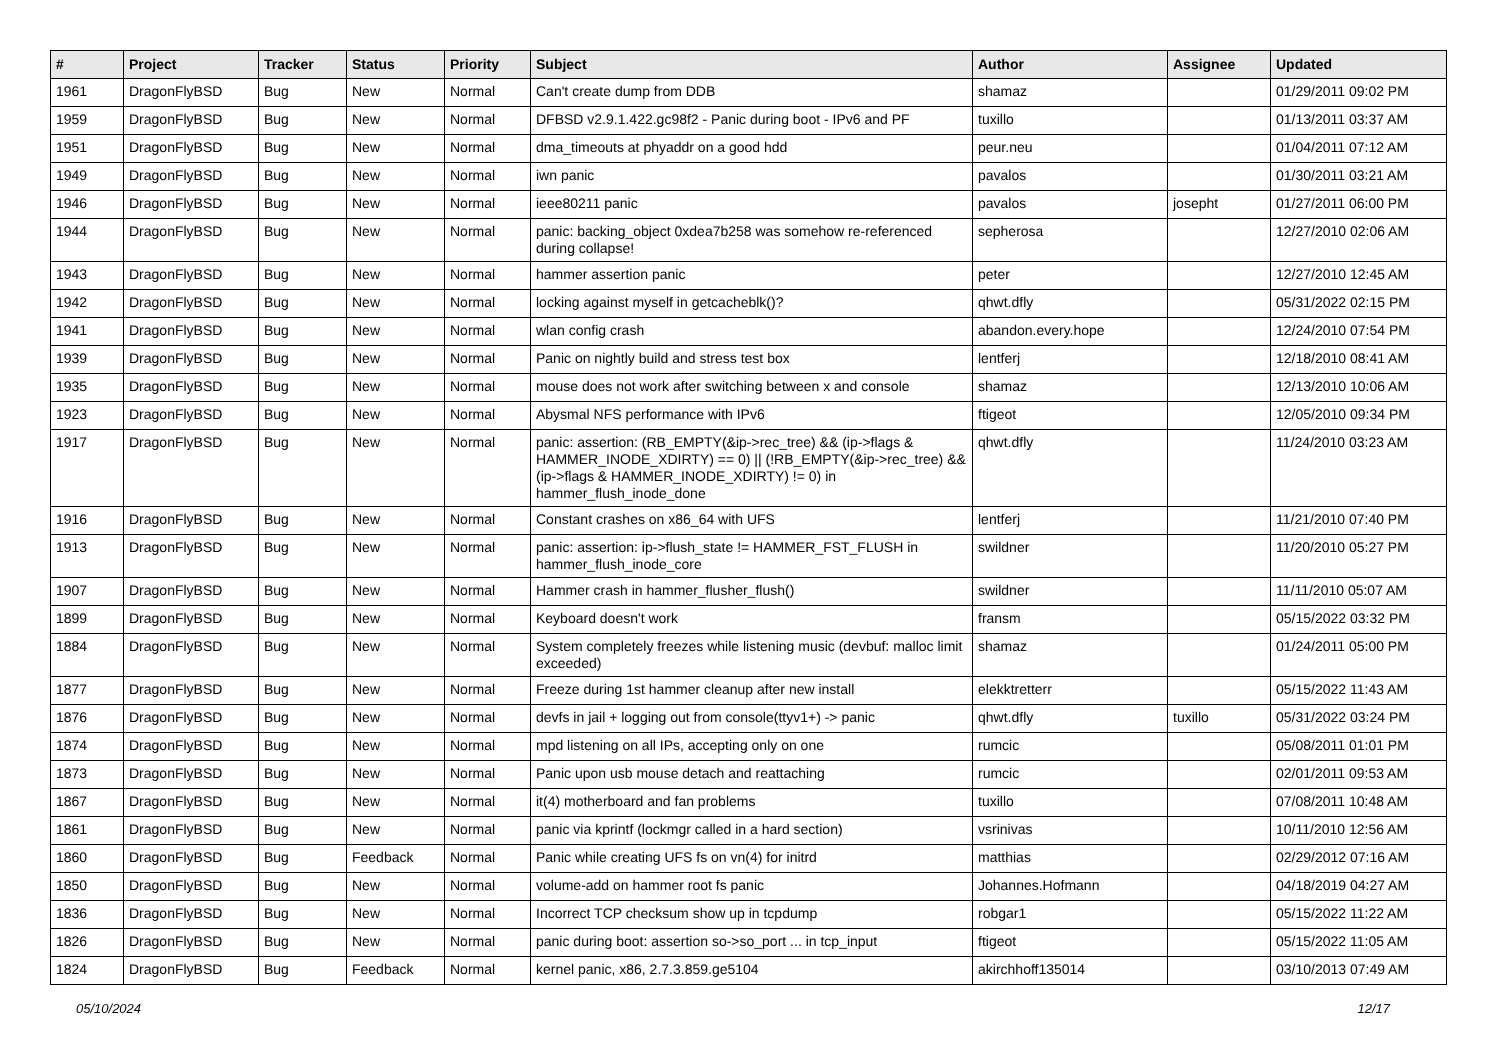| # | Project | Tracker | Status | Priority | Subject | Author | Assignee | Updated |
| --- | --- | --- | --- | --- | --- | --- | --- | --- |
| 1961 | DragonFlyBSD | Bug | New | Normal | Can't create dump from DDB | shamaz | | 01/29/2011 09:02 PM |
| 1959 | DragonFlyBSD | Bug | New | Normal | DFBSD v2.9.1.422.gc98f2 - Panic during boot - IPv6 and PF | tuxillo | | 01/13/2011 03:37 AM |
| 1951 | DragonFlyBSD | Bug | New | Normal | dma_timeouts at phyaddr on a good hdd | peur.neu | | 01/04/2011 07:12 AM |
| 1949 | DragonFlyBSD | Bug | New | Normal | iwn panic | pavalos | | 01/30/2011 03:21 AM |
| 1946 | DragonFlyBSD | Bug | New | Normal | ieee80211 panic | pavalos | josepht | 01/27/2011 06:00 PM |
| 1944 | DragonFlyBSD | Bug | New | Normal | panic: backing_object 0xdea7b258 was somehow re-referenced during collapse! | sepherosa | | 12/27/2010 02:06 AM |
| 1943 | DragonFlyBSD | Bug | New | Normal | hammer assertion panic | peter | | 12/27/2010 12:45 AM |
| 1942 | DragonFlyBSD | Bug | New | Normal | locking against myself in getcacheblk()? | qhwt.dfly | | 05/31/2022 02:15 PM |
| 1941 | DragonFlyBSD | Bug | New | Normal | wlan config crash | abandon.every.hope | | 12/24/2010 07:54 PM |
| 1939 | DragonFlyBSD | Bug | New | Normal | Panic on nightly build and stress test box | lentferj | | 12/18/2010 08:41 AM |
| 1935 | DragonFlyBSD | Bug | New | Normal | mouse does not work after switching between x and console | shamaz | | 12/13/2010 10:06 AM |
| 1923 | DragonFlyBSD | Bug | New | Normal | Abysmal NFS performance with IPv6 | ftigeot | | 12/05/2010 09:34 PM |
| 1917 | DragonFlyBSD | Bug | New | Normal | panic: assertion: (RB_EMPTY(&ip->rec_tree) && (ip->flags & HAMMER_INODE_XDIRTY) == 0) // (!RB_EMPTY(&ip->rec_tree) && (ip->flags & HAMMER_INODE_XDIRTY) != 0) in hammer_flush_inode_done | qhwt.dfly | | 11/24/2010 03:23 AM |
| 1916 | DragonFlyBSD | Bug | New | Normal | Constant crashes on x86_64 with UFS | lentferj | | 11/21/2010 07:40 PM |
| 1913 | DragonFlyBSD | Bug | New | Normal | panic: assertion: ip->flush_state != HAMMER_FST_FLUSH in hammer_flush_inode_core | swildner | | 11/20/2010 05:27 PM |
| 1907 | DragonFlyBSD | Bug | New | Normal | Hammer crash in hammer_flusher_flush() | swildner | | 11/11/2010 05:07 AM |
| 1899 | DragonFlyBSD | Bug | New | Normal | Keyboard doesn't work | fransm | | 05/15/2022 03:32 PM |
| 1884 | DragonFlyBSD | Bug | New | Normal | System completely freezes while listening music (devbuf: malloc limit exceeded) | shamaz | | 01/24/2011 05:00 PM |
| 1877 | DragonFlyBSD | Bug | New | Normal | Freeze during 1st hammer cleanup after new install | elekktretterr | | 05/15/2022 11:43 AM |
| 1876 | DragonFlyBSD | Bug | New | Normal | devfs in jail + logging out from console(ttyv1+) -> panic | qhwt.dfly | tuxillo | 05/31/2022 03:24 PM |
| 1874 | DragonFlyBSD | Bug | New | Normal | mpd listening on all IPs, accepting only on one | rumcic | | 05/08/2011 01:01 PM |
| 1873 | DragonFlyBSD | Bug | New | Normal | Panic upon usb mouse detach and reattaching | rumcic | | 02/01/2011 09:53 AM |
| 1867 | DragonFlyBSD | Bug | New | Normal | it(4) motherboard and fan problems | tuxillo | | 07/08/2011 10:48 AM |
| 1861 | DragonFlyBSD | Bug | New | Normal | panic via kprintf (lockmgr called in a hard section) | vsrinivas | | 10/11/2010 12:56 AM |
| 1860 | DragonFlyBSD | Bug | Feedback | Normal | Panic while creating UFS fs on vn(4) for initrd | matthias | | 02/29/2012 07:16 AM |
| 1850 | DragonFlyBSD | Bug | New | Normal | volume-add on hammer root fs panic | Johannes.Hofmann | | 04/18/2019 04:27 AM |
| 1836 | DragonFlyBSD | Bug | New | Normal | Incorrect TCP checksum show up in tcpdump | robgar1 | | 05/15/2022 11:22 AM |
| 1826 | DragonFlyBSD | Bug | New | Normal | panic during boot: assertion so->so_port ... in tcp_input | ftigeot | | 05/15/2022 11:05 AM |
| 1824 | DragonFlyBSD | Bug | Feedback | Normal | kernel panic, x86, 2.7.3.859.ge5104 | akirchhoff135014 | | 03/10/2013 07:49 AM |
05/10/2024 12/17